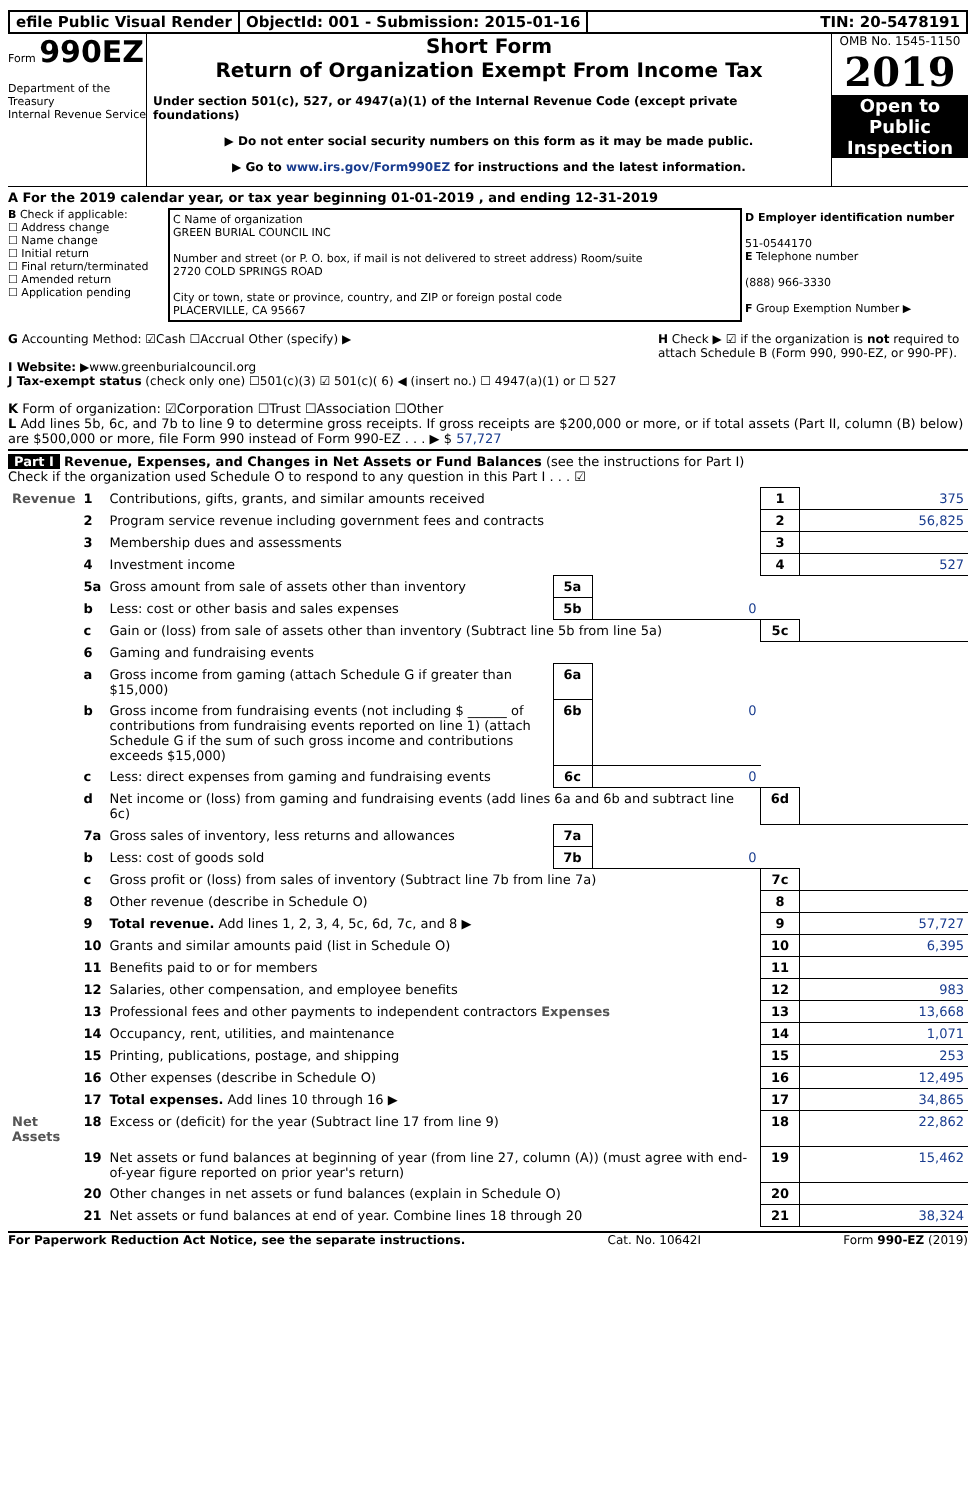efile Public Visual Render ObjectId: 001 - Submission: 2015-01-16
TIN: 20-5478191
Form 990EZ
Department of the Treasury
Internal Revenue Service
Short Form
Return of Organization Exempt From Income Tax
Under section 501(c), 527, or 4947(a)(1) of the Internal Revenue Code (except private foundations)
▶ Do not enter social security numbers on this form as it may be made public.
▶ Go to www.irs.gov/Form990EZ for instructions and the latest information.
OMB No. 1545-1150
2019
Open to Public Inspection
A For the 2019 calendar year, or tax year beginning 01-01-2019 , and ending 12-31-2019
B Check if applicable:
☐ Address change
☐ Name change
☐ Initial return
☐ Final return/terminated
☐ Amended return
☐ Application pending
C Name of organization
GREEN BURIAL COUNCIL INC
Number and street (or P. O. box, if mail is not delivered to street address) Room/suite
2720 COLD SPRINGS ROAD
City or town, state or province, country, and ZIP or foreign postal code
PLACERVILLE, CA 95667
D Employer identification number
51-0544170
E Telephone number
(888) 966-3330
F Group Exemption Number ▶
G Accounting Method: ☑Cash ☐Accrual Other (specify) ▶
I Website: ▶www.greenburialcouncil.org
J Tax-exempt status (check only one) ☐501(c)(3) ☑ 501(c)( 6) ◀ (insert no.) ☐ 4947(a)(1) or ☐ 527
H Check ▶ ☑ if the organization is not required to attach Schedule B (Form 990, 990-EZ, or 990-PF).
K Form of organization: ☑Corporation ☐Trust ☐Association ☐Other
L Add lines 5b, 6c, and 7b to line 9 to determine gross receipts. If gross receipts are $200,000 or more, or if total assets (Part II, column (B) below) are $500,000 or more, file Form 990 instead of Form 990-EZ . . . ▶ $ 57,727
Part I Revenue, Expenses, and Changes in Net Assets or Fund Balances (see the instructions for Part I)
Check if the organization used Schedule O to respond to any question in this Part I . . . ☑
| Revenue | 1 | Contributions, gifts, grants, and similar amounts received | | | 1 | 375 |
| | 2 | Program service revenue including government fees and contracts | | | 2 | 56,825 |
| | 3 | Membership dues and assessments | | | 3 | |
| | 4 | Investment income | | | 4 | 527 |
| | 5a | Gross amount from sale of assets other than inventory | 5a | | | |
| | b | Less: cost or other basis and sales expenses | 5b | 0 | | |
| | c | Gain or (loss) from sale of assets other than inventory (Subtract line 5b from line 5a) | | | 5c | |
| | 6 | Gaming and fundraising events | | | | |
| | a | Gross income from gaming (attach Schedule G if greater than $15,000) | 6a | | | |
| | b | Gross income from fundraising events (not including $ ______ of contributions from fundraising events reported on line 1) (attach Schedule G if the sum of such gross income and contributions exceeds $15,000) | 6b | 0 | | |
| | c | Less: direct expenses from gaming and fundraising events | 6c | 0 | | |
| | d | Net income or (loss) from gaming and fundraising events (add lines 6a and 6b and subtract line 6c) | | | 6d | |
| | 7a | Gross sales of inventory, less returns and allowances | 7a | | | |
| | b | Less: cost of goods sold | 7b | 0 | | |
| | c | Gross profit or (loss) from sales of inventory (Subtract line 7b from line 7a) | | | 7c | |
| | 8 | Other revenue (describe in Schedule O) | | | 8 | |
| | 9 | Total revenue. Add lines 1, 2, 3, 4, 5c, 6d, 7c, and 8 ▶ | | | 9 | 57,727 |
| | 10 | Grants and similar amounts paid (list in Schedule O) | | | 10 | 6,395 |
| | 11 | Benefits paid to or for members | | | 11 | |
| | 12 | Salaries, other compensation, and employee benefits | | | 12 | 983 |
| | 13 | Professional fees and other payments to independent contractors Expenses | | | 13 | 13,668 |
| | 14 | Occupancy, rent, utilities, and maintenance | | | 14 | 1,071 |
| | 15 | Printing, publications, postage, and shipping | | | 15 | 253 |
| | 16 | Other expenses (describe in Schedule O) | | | 16 | 12,495 |
| | 17 | Total expenses. Add lines 10 through 16 ▶ | | | 17 | 34,865 |
| Net Assets | 18 | Excess or (deficit) for the year (Subtract line 17 from line 9) | | | 18 | 22,862 |
| | 19 | Net assets or fund balances at beginning of year (from line 27, column (A)) (must agree with end-of-year figure reported on prior year's return) | | | 19 | 15,462 |
| | 20 | Other changes in net assets or fund balances (explain in Schedule O) | | | 20 | |
| | 21 | Net assets or fund balances at end of year. Combine lines 18 through 20 | | | 21 | 38,324 |
For Paperwork Reduction Act Notice, see the separate instructions. Cat. No. 10642I Form 990-EZ (2019)